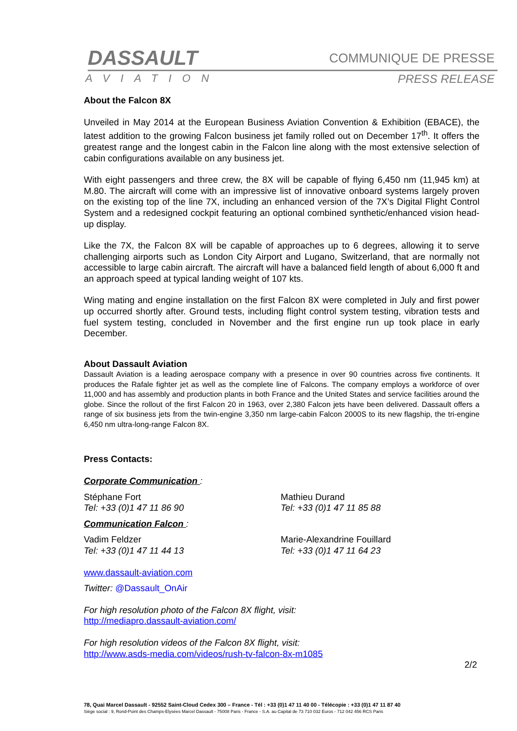DASSAULT
AVIATION
COMMUNIQUE DE PRESSE
PRESS RELEASE
About the Falcon 8X
Unveiled in May 2014 at the European Business Aviation Convention & Exhibition (EBACE), the latest addition to the growing Falcon business jet family rolled out on December 17<sup>th</sup>. It offers the greatest range and the longest cabin in the Falcon line along with the most extensive selection of cabin configurations available on any business jet.
With eight passengers and three crew, the 8X will be capable of flying 6,450 nm (11,945 km) at M.80. The aircraft will come with an impressive list of innovative onboard systems largely proven on the existing top of the line 7X, including an enhanced version of the 7X’s Digital Flight Control System and a redesigned cockpit featuring an optional combined synthetic/enhanced vision head-up display.
Like the 7X, the Falcon 8X will be capable of approaches up to 6 degrees, allowing it to serve challenging airports such as London City Airport and Lugano, Switzerland, that are normally not accessible to large cabin aircraft. The aircraft will have a balanced field length of about 6,000 ft and an approach speed at typical landing weight of 107 kts.
Wing mating and engine installation on the first Falcon 8X were completed in July and first power up occurred shortly after. Ground tests, including flight control system testing, vibration tests and fuel system testing, concluded in November and the first engine run up took place in early December.
About Dassault Aviation
Dassault Aviation is a leading aerospace company with a presence in over 90 countries across five continents. It produces the Rafale fighter jet as well as the complete line of Falcons. The company employs a workforce of over 11,000 and has assembly and production plants in both France and the United States and service facilities around the globe. Since the rollout of the first Falcon 20 in 1963, over 2,380 Falcon jets have been delivered. Dassault offers a range of six business jets from the twin-engine 3,350 nm large-cabin Falcon 2000S to its new flagship, the tri-engine 6,450 nm ultra-long-range Falcon 8X.
Press Contacts:
Corporate Communication :
Stéphane Fort
Tel: +33 (0)1 47 11 86 90
Mathieu Durand
Tel: +33 (0)1 47 11 85 88
Communication Falcon :
Vadim Feldzer
Tel: +33 (0)1 47 11 44 13
Marie-Alexandrine Fouillard
Tel: +33 (0)1 47 11 64 23
www.dassault-aviation.com
Twitter: @Dassault_OnAir
For high resolution photo of the Falcon 8X flight, visit:
http://mediapro.dassault-aviation.com/
For high resolution videos of the Falcon 8X flight, visit:
http://www.asds-media.com/videos/rush-tv-falcon-8x-m1085
2/2
78, Quai Marcel Dassault - 92552 Saint-Cloud Cedex 300 – France - Tél : +33 (0)1 47 11 40 00 - Télécopie : +33 (0)1 47 11 87 40
Siège social : 9, Rond-Point des Champs-Elysées Marcel Dassault - 75008 Paris - France - S.A. au Capital de 73 710 032 Euros - 712 042 456 RCS Paris